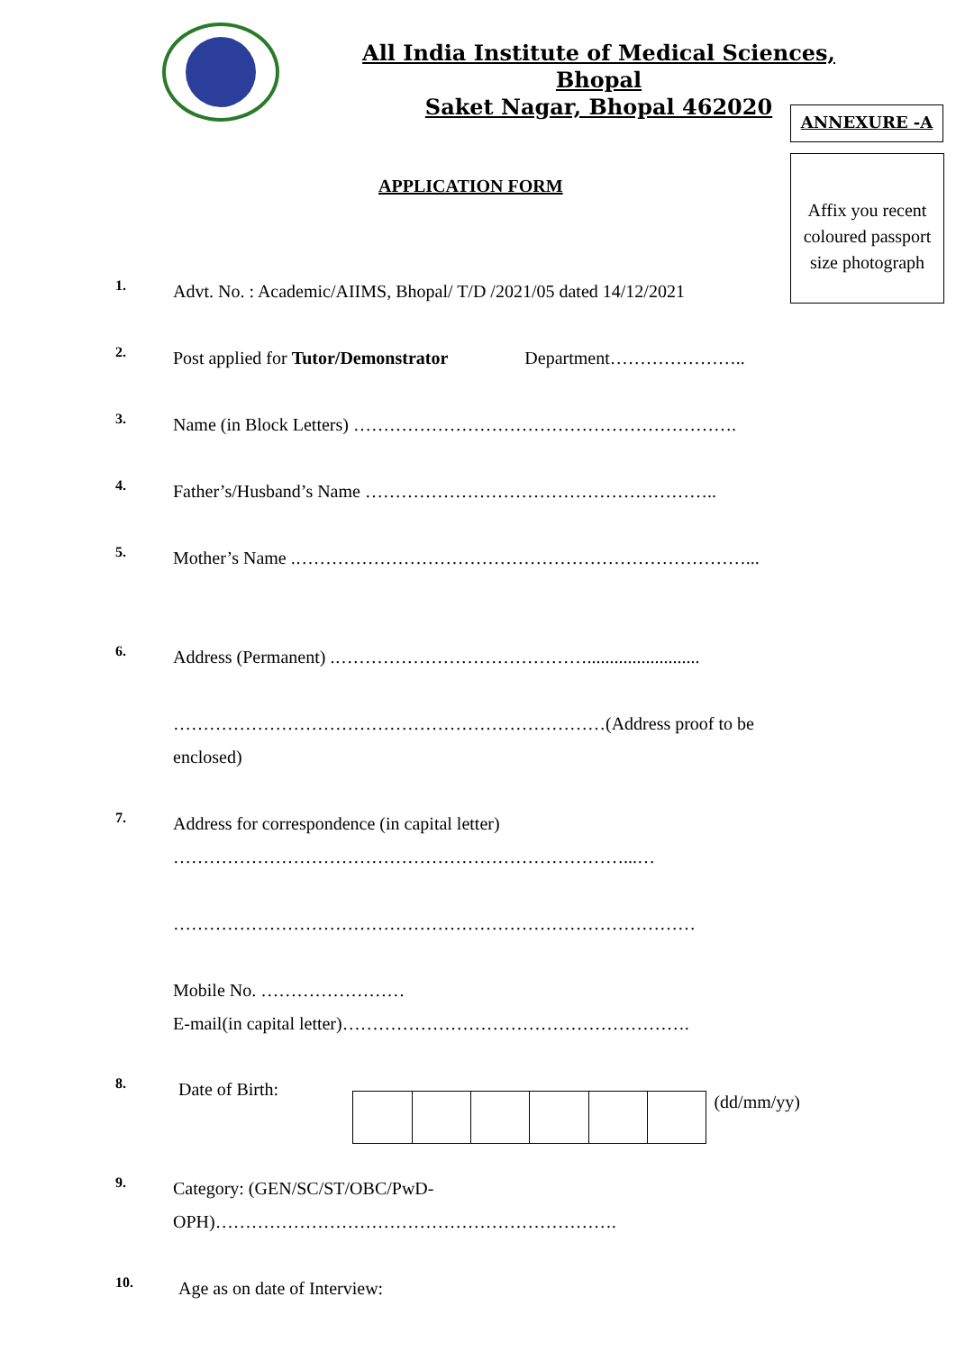All India Institute of Medical Sciences, Bhopal
Saket Nagar, Bhopal 462020
ANNEXURE -A
Affix you recent coloured passport size photograph
APPLICATION FORM
1.
Advt. No. : Academic/AIIMS, Bhopal/ T/D /2021/05 dated 14/12/2021
2.
Post applied for Tutor/Demonstrator Department…………………..
3.
Name (in Block Letters) ……………………………………………………….
4.
Father’s/Husband’s Name …………………………………………………..
5.
Mother’s Name .…………………………………………………………………...
6.
Address (Permanent) .…………………………………….........................
………………………………………………………………(Address proof to be enclosed)
7.
Address for correspondence (in capital letter)
…………………………………………………………………...…
……………………………………………………………………………
Mobile No. ……………………
E-mail(in capital letter)………………………………………………….
8.
Date of Birth: (dd/mm/yy)
9.
Category: (GEN/SC/ST/OBC/PwD-
OPH)………………………………………………………….
10.
Age as on date of Interview: